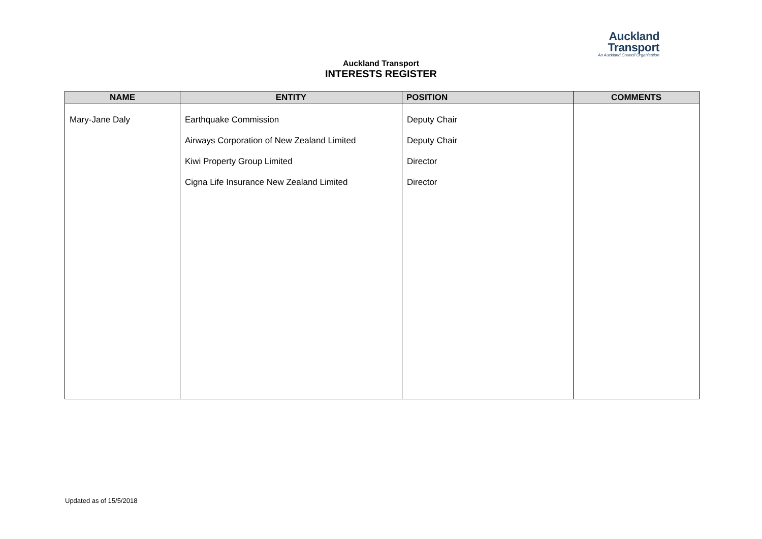Auckland
Transport
An Auckland Council Organisation
Auckland Transport
INTERESTS REGISTER
| NAME | ENTITY | POSITION | COMMENTS |
| --- | --- | --- | --- |
| Mary-Jane Daly | Earthquake Commission Airways Corporation of New Zealand Limited Kiwi Property Group Limited Cigna Life Insurance New Zealand Limited | Deputy Chair Deputy Chair Director Director | |
Updated as of 15/5/2018